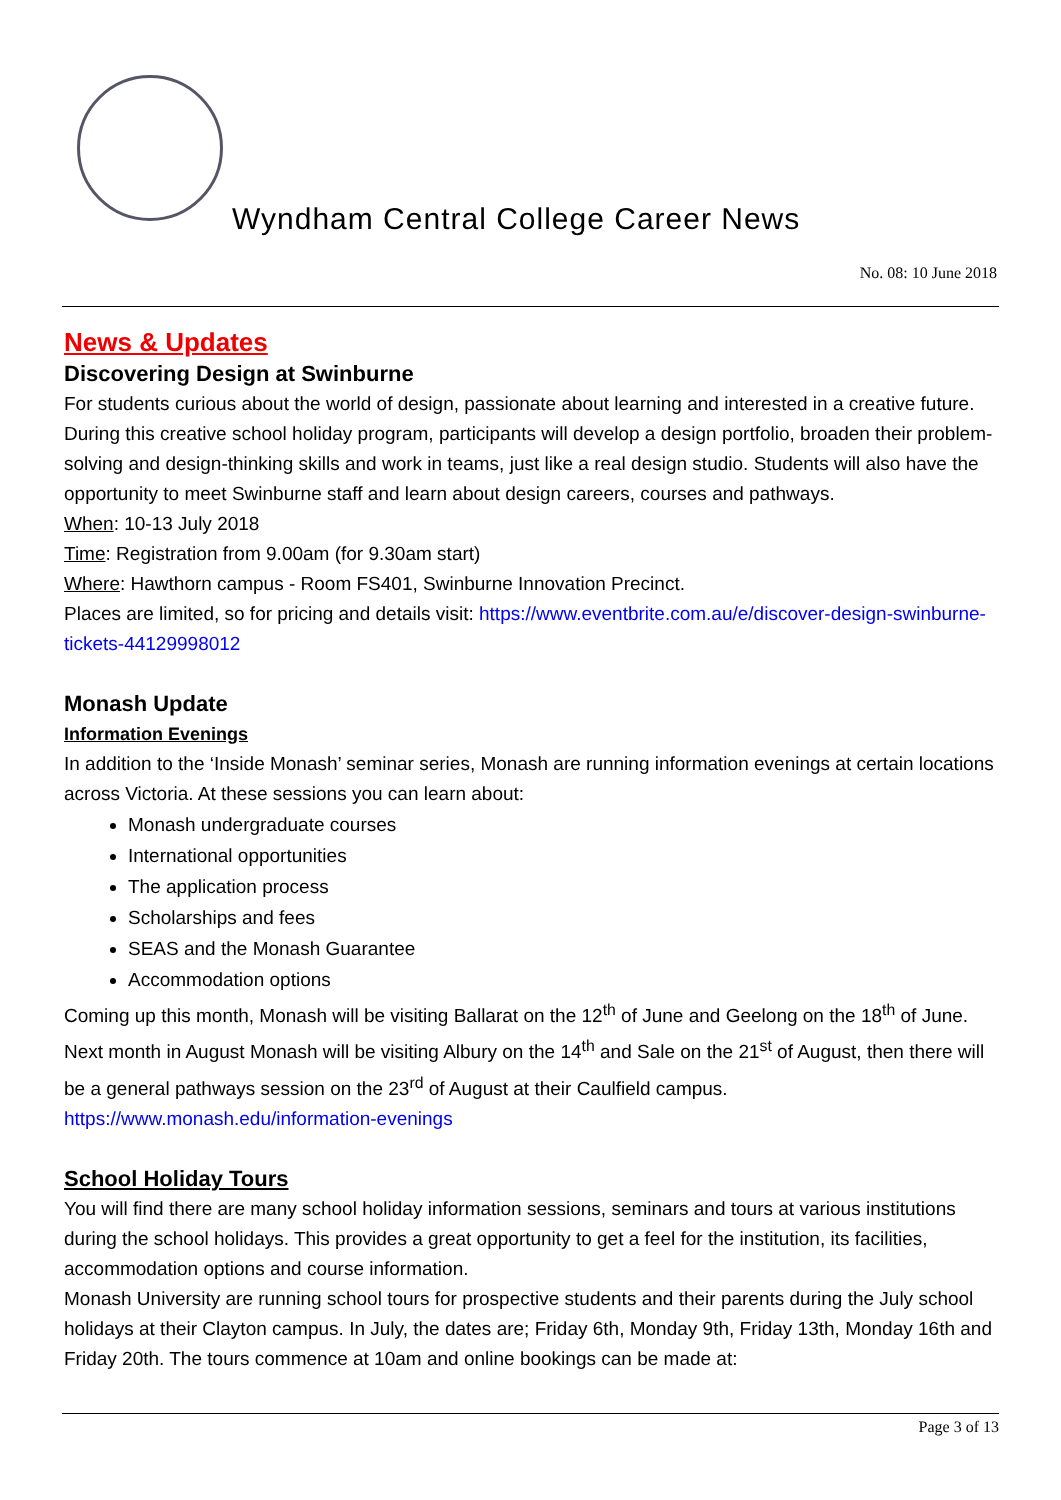Wyndham Central College Career News
No. 08: 10 June 2018
News & Updates
Discovering Design at Swinburne
For students curious about the world of design, passionate about learning and interested in a creative future.
During this creative school holiday program, participants will develop a design portfolio, broaden their problem-solving and design-thinking skills and work in teams, just like a real design studio. Students will also have the opportunity to meet Swinburne staff and learn about design careers, courses and pathways.
When: 10-13 July 2018
Time: Registration from 9.00am (for 9.30am start)
Where: Hawthorn campus - Room FS401, Swinburne Innovation Precinct.
Places are limited, so for pricing and details visit: https://www.eventbrite.com.au/e/discover-design-swinburne-tickets-44129998012
Monash Update
Information Evenings
In addition to the ‘Inside Monash’ seminar series, Monash are running information evenings at certain locations across Victoria. At these sessions you can learn about:
Monash undergraduate courses
International opportunities
The application process
Scholarships and fees
SEAS and the Monash Guarantee
Accommodation options
Coming up this month, Monash will be visiting Ballarat on the 12<sup>th</sup> of June and Geelong on the 18<sup>th</sup> of June. Next month in August Monash will be visiting Albury on the 14<sup>th</sup> and Sale on the 21<sup>st</sup> of August, then there will be a general pathways session on the 23<sup>rd</sup> of August at their Caulfield campus.
https://www.monash.edu/information-evenings
School Holiday Tours
You will find there are many school holiday information sessions, seminars and tours at various institutions during the school holidays. This provides a great opportunity to get a feel for the institution, its facilities, accommodation options and course information.
Monash University are running school tours for prospective students and their parents during the July school holidays at their Clayton campus. In July, the dates are; Friday 6th, Monday 9th, Friday 13th, Monday 16th and Friday 20th. The tours commence at 10am and online bookings can be made at:
Page 3 of 13